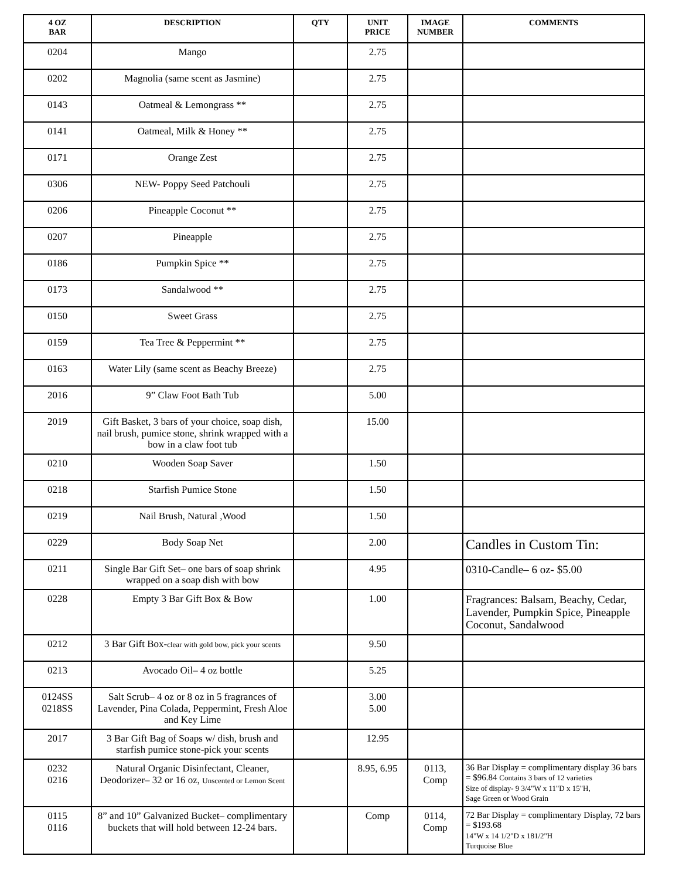| 4 OZ BAR | DESCRIPTION | QTY | UNIT PRICE | IMAGE NUMBER | COMMENTS |
| --- | --- | --- | --- | --- | --- |
| 0204 | Mango | | 2.75 | | |
| 0202 | Magnolia (same scent as Jasmine) | | 2.75 | | |
| 0143 | Oatmeal & Lemongrass ** | | 2.75 | | |
| 0141 | Oatmeal, Milk & Honey ** | | 2.75 | | |
| 0171 | Orange Zest | | 2.75 | | |
| 0306 | NEW- Poppy Seed Patchouli | | 2.75 | | |
| 0206 | Pineapple Coconut ** | | 2.75 | | |
| 0207 | Pineapple | | 2.75 | | |
| 0186 | Pumpkin Spice ** | | 2.75 | | |
| 0173 | Sandalwood ** | | 2.75 | | |
| 0150 | Sweet Grass | | 2.75 | | |
| 0159 | Tea Tree & Peppermint ** | | 2.75 | | |
| 0163 | Water Lily (same scent as Beachy Breeze) | | 2.75 | | |
| 2016 | 9” Claw Foot Bath Tub | | 5.00 | | |
| 2019 | Gift Basket, 3 bars of your choice, soap dish, nail brush, pumice stone, shrink wrapped with a bow in a claw foot tub | | 15.00 | | |
| 0210 | Wooden Soap Saver | | 1.50 | | |
| 0218 | Starfish Pumice Stone | | 1.50 | | |
| 0219 | Nail Brush, Natural ,Wood | | 1.50 | | |
| 0229 | Body Soap Net | | 2.00 | | Candles in Custom Tin: |
| 0211 | Single Bar Gift Set– one bars of soap shrink wrapped on a soap dish with bow | | 4.95 | | 0310-Candle– 6 oz- $5.00 |
| 0228 | Empty 3 Bar Gift Box & Bow | | 1.00 | | Fragrances: Balsam, Beachy, Cedar, Lavender, Pumpkin Spice, Pineapple Coconut, Sandalwood |
| 0212 | 3 Bar Gift Box- clear with gold bow, pick your scents | | 9.50 | | |
| 0213 | Avocado Oil– 4 oz bottle | | 5.25 | | |
| 0124SS 0218SS | Salt Scrub– 4 oz or 8 oz in 5 fragrances of Lavender, Pina Colada, Peppermint, Fresh Aloe and Key Lime | | 3.00 5.00 | | |
| 2017 | 3 Bar Gift Bag of Soaps w/ dish, brush and starfish pumice stone-pick your scents | | 12.95 | | |
| 0232 0216 | Natural Organic Disinfectant, Cleaner, Deodorizer– 32 or 16 oz, Unscented or Lemon Scent | | 8.95, 6.95 | 0113, Comp | 36 Bar Display = complimentary display 36 bars = $96.84 Contains 3 bars of 12 varieties Size of display- 9 3/4"W x 11"D x 15"H, Sage Green or Wood Grain |
| 0115 0116 | 8” and 10” Galvanized Bucket– complimentary buckets that will hold between 12-24 bars. | | Comp | 0114, Comp | 72 Bar Display = complimentary Display, 72 bars = $193.68 14"W x 14 1/2"D x 181/2"H Turquoise Blue |